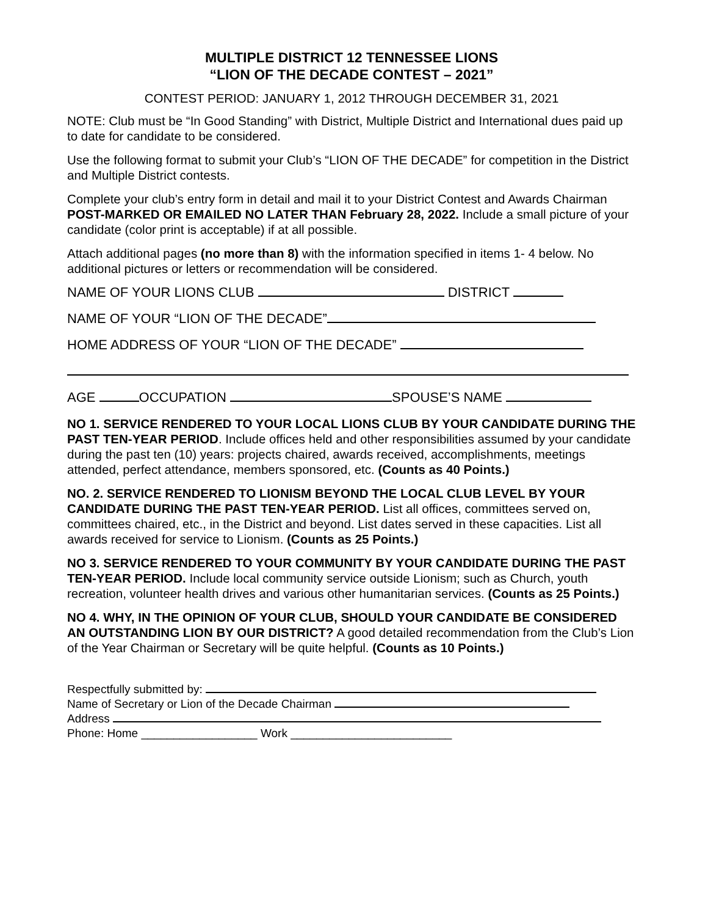MULTIPLE DISTRICT 12 TENNESSEE LIONS
“LION OF THE DECADE CONTEST – 2021”
CONTEST PERIOD: JANUARY 1, 2012 THROUGH DECEMBER 31, 2021
NOTE: Club must be “In Good Standing” with District, Multiple District and International dues paid up to date for candidate to be considered.
Use the following format to submit your Club’s “LION OF THE DECADE” for competition in the District and Multiple District contests.
Complete your club’s entry form in detail and mail it to your District Contest and Awards Chairman POST-MARKED OR EMAILED NO LATER THAN February 28, 2022. Include a small picture of your candidate (color print is acceptable) if at all possible.
Attach additional pages (no more than 8) with the information specified in items 1- 4 below. No additional pictures or letters or recommendation will be considered.
NAME OF YOUR LIONS CLUB DISTRICT
NAME OF YOUR “LION OF THE DECADE”
HOME ADDRESS OF YOUR “LION OF THE DECADE”
AGE OCCUPATION SPOUSE’S NAME
NO 1. SERVICE RENDERED TO YOUR LOCAL LIONS CLUB BY YOUR CANDIDATE DURING THE PAST TEN-YEAR PERIOD. Include offices held and other responsibilities assumed by your candidate during the past ten (10) years: projects chaired, awards received, accomplishments, meetings attended, perfect attendance, members sponsored, etc. (Counts as 40 Points.)
NO. 2. SERVICE RENDERED TO LIONISM BEYOND THE LOCAL CLUB LEVEL BY YOUR CANDIDATE DURING THE PAST TEN-YEAR PERIOD. List all offices, committees served on, committees chaired, etc., in the District and beyond. List dates served in these capacities. List all awards received for service to Lionism. (Counts as 25 Points.)
NO 3. SERVICE RENDERED TO YOUR COMMUNITY BY YOUR CANDIDATE DURING THE PAST TEN-YEAR PERIOD. Include local community service outside Lionism; such as Church, youth recreation, volunteer health drives and various other humanitarian services. (Counts as 25 Points.)
NO 4. WHY, IN THE OPINION OF YOUR CLUB, SHOULD YOUR CANDIDATE BE CONSIDERED AN OUTSTANDING LION BY OUR DISTRICT? A good detailed recommendation from the Club’s Lion of the Year Chairman or Secretary will be quite helpful. (Counts as 10 Points.)
Respectfully submitted by:
Name of Secretary or Lion of the Decade Chairman
Address
Phone: Home __________________ Work _________________________